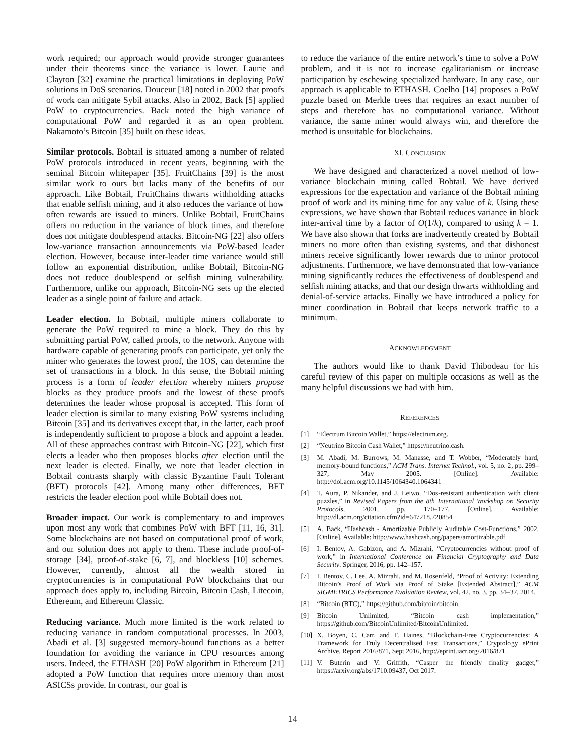work required; our approach would provide stronger guarantees under their theorems since the variance is lower. Laurie and Clayton [32] examine the practical limitations in deploying PoW solutions in DoS scenarios. Douceur [18] noted in 2002 that proofs of work can mitigate Sybil attacks. Also in 2002, Back [5] applied PoW to cryptocurrencies. Back noted the high variance of computational PoW and regarded it as an open problem. Nakamoto’s Bitcoin [35] built on these ideas.
Similar protocols. Bobtail is situated among a number of related PoW protocols introduced in recent years, beginning with the seminal Bitcoin whitepaper [35]. FruitChains [39] is the most similar work to ours but lacks many of the benefits of our approach. Like Bobtail, FruitChains thwarts withholding attacks that enable selfish mining, and it also reduces the variance of how often rewards are issued to miners. Unlike Bobtail, FruitChains offers no reduction in the variance of block times, and therefore does not mitigate doublespend attacks. Bitcoin-NG [22] also offers low-variance transaction announcements via PoW-based leader election. However, because inter-leader time variance would still follow an exponential distribution, unlike Bobtail, Bitcoin-NG does not reduce doublespend or selfish mining vulnerability. Furthermore, unlike our approach, Bitcoin-NG sets up the elected leader as a single point of failure and attack.
Leader election. In Bobtail, multiple miners collaborate to generate the PoW required to mine a block. They do this by submitting partial PoW, called proofs, to the network. Anyone with hardware capable of generating proofs can participate, yet only the miner who generates the lowest proof, the 1OS, can determine the set of transactions in a block. In this sense, the Bobtail mining process is a form of leader election whereby miners propose blocks as they produce proofs and the lowest of these proofs determines the leader whose proposal is accepted. This form of leader election is similar to many existing PoW systems including Bitcoin [35] and its derivatives except that, in the latter, each proof is independently sufficient to propose a block and appoint a leader. All of these approaches contrast with Bitcoin-NG [22], which first elects a leader who then proposes blocks after election until the next leader is elected. Finally, we note that leader election in Bobtail contrasts sharply with classic Byzantine Fault Tolerant (BFT) protocols [42]. Among many other differences, BFT restricts the leader election pool while Bobtail does not.
Broader impact. Our work is complementary to and improves upon most any work that combines PoW with BFT [11, 16, 31]. Some blockchains are not based on computational proof of work, and our solution does not apply to them. These include proof-of-storage [34], proof-of-stake [6, 7], and blockless [10] schemes. However, currently, almost all the wealth stored in cryptocurrencies is in computational PoW blockchains that our approach does apply to, including Bitcoin, Bitcoin Cash, Litecoin, Ethereum, and Ethereum Classic.
Reducing variance. Much more limited is the work related to reducing variance in random computational processes. In 2003, Abadi et al. [3] suggested memory-bound functions as a better foundation for avoiding the variance in CPU resources among users. Indeed, the ETHASH [20] PoW algorithm in Ethereum [21] adopted a PoW function that requires more memory than most ASICSs provide. In contrast, our goal is
to reduce the variance of the entire network’s time to solve a PoW problem, and it is not to increase egalitarianism or increase participation by eschewing specialized hardware. In any case, our approach is applicable to ETHASH. Coelho [14] proposes a PoW puzzle based on Merkle trees that requires an exact number of steps and therefore has no computational variance. Without variance, the same miner would always win, and therefore the method is unsuitable for blockchains.
XI. CONCLUSION
We have designed and characterized a novel method of low-variance blockchain mining called Bobtail. We have derived expressions for the expectation and variance of the Bobtail mining proof of work and its mining time for any value of k. Using these expressions, we have shown that Bobtail reduces variance in block inter-arrival time by a factor of O(1/k), compared to using k = 1. We have also shown that forks are inadvertently created by Bobtail miners no more often than existing systems, and that dishonest miners receive significantly lower rewards due to minor protocol adjustments. Furthermore, we have demonstrated that low-variance mining significantly reduces the effectiveness of doublespend and selfish mining attacks, and that our design thwarts withholding and denial-of-service attacks. Finally we have introduced a policy for miner coordination in Bobtail that keeps network traffic to a minimum.
ACKNOWLEDGMENT
The authors would like to thank David Thibodeau for his careful review of this paper on multiple occasions as well as the many helpful discussions we had with him.
REFERENCES
[1] “Electrum Bitcoin Wallet,” https://electrum.org.
[2] “Neutrino Bitcoin Cash Wallet,” https://neutrino.cash.
[3] M. Abadi, M. Burrows, M. Manasse, and T. Wobber, “Moderately hard, memory-bound functions,” ACM Trans. Internet Technol., vol. 5, no. 2, pp. 299–327, May 2005. [Online]. Available: http://doi.acm.org/10.1145/1064340.1064341
[4] T. Aura, P. Nikander, and J. Leiwo, “Dos-resistant authentication with client puzzles,” in Revised Papers from the 8th International Workshop on Security Protocols, 2001, pp. 170–177. [Online]. Available: http://dl.acm.org/citation.cfm?id=647218.720854
[5] A. Back, “Hashcash - Amortizable Publicly Auditable Cost-Functions,” 2002. [Online]. Available: http://www.hashcash.org/papers/amortizable.pdf
[6] I. Bentov, A. Gabizon, and A. Mizrahi, “Cryptocurrencies without proof of work,” in International Conference on Financial Cryptography and Data Security. Springer, 2016, pp. 142–157.
[7] I. Bentov, C. Lee, A. Mizrahi, and M. Rosenfeld, “Proof of Activity: Extending Bitcoin’s Proof of Work via Proof of Stake [Extended Abstract],” ACM SIGMETRICS Performance Evaluation Review, vol. 42, no. 3, pp. 34–37, 2014.
[8] “Bitcoin (BTC),” https://github.com/bitcoin/bitcoin.
[9] Bitcoin Unlimited, “Bitcoin cash implementation,” https://github.com/BitcoinUnlimited/BitcoinUnlimited.
[10] X. Boyen, C. Carr, and T. Haines, “Blockchain-Free Cryptocurrencies: A Framework for Truly Decentralised Fast Transactions,” Cryptology ePrint Archive, Report 2016/871, Sept 2016, http://eprint.iacr.org/2016/871.
[11] V. Buterin and V. Griffith, “Casper the friendly finality gadget,” https://arxiv.org/abs/1710.09437, Oct 2017.
14